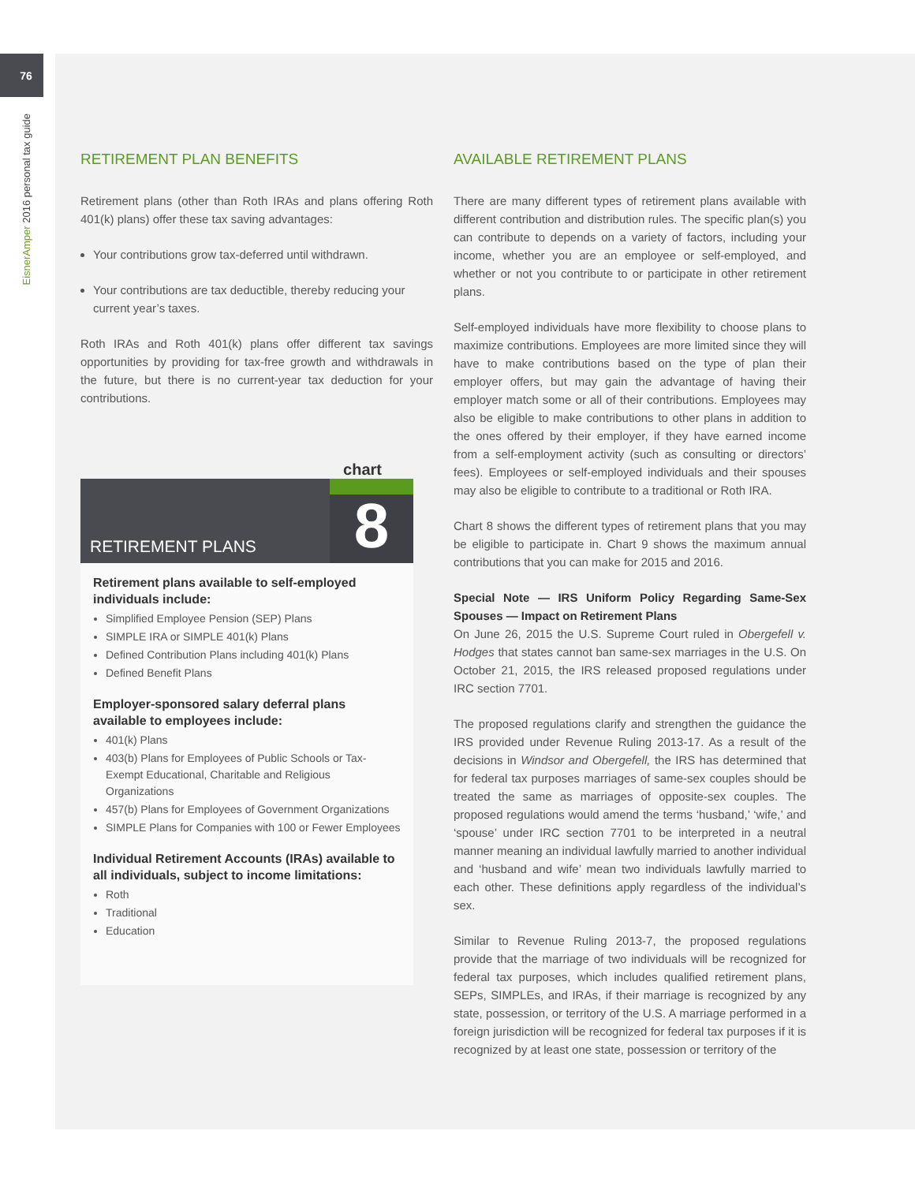76
EisnerAmper 2016 personal tax guide
RETIREMENT PLAN BENEFITS
Retirement plans (other than Roth IRAs and plans offering Roth 401(k) plans) offer these tax saving advantages:
Your contributions grow tax-deferred until withdrawn.
Your contributions are tax deductible, thereby reducing your current year’s taxes.
Roth IRAs and Roth 401(k) plans offer different tax savings opportunities by providing for tax-free growth and withdrawals in the future, but there is no current-year tax deduction for your contributions.
chart
RETIREMENT PLANS
8
Retirement plans available to self-employed individuals include:
Simplified Employee Pension (SEP) Plans
SIMPLE IRA or SIMPLE 401(k) Plans
Defined Contribution Plans including 401(k) Plans
Defined Benefit Plans
Employer-sponsored salary deferral plans available to employees include:
401(k) Plans
403(b) Plans for Employees of Public Schools or Tax-Exempt Educational, Charitable and Religious Organizations
457(b) Plans for Employees of Government Organizations
SIMPLE Plans for Companies with 100 or Fewer Employees
Individual Retirement Accounts (IRAs) available to all individuals, subject to income limitations:
Roth
Traditional
Education
AVAILABLE RETIREMENT PLANS
There are many different types of retirement plans available with different contribution and distribution rules. The specific plan(s) you can contribute to depends on a variety of factors, including your income, whether you are an employee or self-employed, and whether or not you contribute to or participate in other retirement plans.
Self-employed individuals have more flexibility to choose plans to maximize contributions. Employees are more limited since they will have to make contributions based on the type of plan their employer offers, but may gain the advantage of having their employer match some or all of their contributions. Employees may also be eligible to make contributions to other plans in addition to the ones offered by their employer, if they have earned income from a self-employment activity (such as consulting or directors’ fees). Employees or self-employed individuals and their spouses may also be eligible to contribute to a traditional or Roth IRA.
Chart 8 shows the different types of retirement plans that you may be eligible to participate in. Chart 9 shows the maximum annual contributions that you can make for 2015 and 2016.
Special Note — IRS Uniform Policy Regarding Same-Sex Spouses — Impact on Retirement Plans
On June 26, 2015 the U.S. Supreme Court ruled in Obergefell v. Hodges that states cannot ban same-sex marriages in the U.S. On October 21, 2015, the IRS released proposed regulations under IRC section 7701.
The proposed regulations clarify and strengthen the guidance the IRS provided under Revenue Ruling 2013-17. As a result of the decisions in Windsor and Obergefell, the IRS has determined that for federal tax purposes marriages of same-sex couples should be treated the same as marriages of opposite-sex couples. The proposed regulations would amend the terms ‘husband,’ ‘wife,’ and ‘spouse’ under IRC section 7701 to be interpreted in a neutral manner meaning an individual lawfully married to another individual and ‘husband and wife’ mean two individuals lawfully married to each other. These definitions apply regardless of the individual’s sex.
Similar to Revenue Ruling 2013-7, the proposed regulations provide that the marriage of two individuals will be recognized for federal tax purposes, which includes qualified retirement plans, SEPs, SIMPLEs, and IRAs, if their marriage is recognized by any state, possession, or territory of the U.S. A marriage performed in a foreign jurisdiction will be recognized for federal tax purposes if it is recognized by at least one state, possession or territory of the